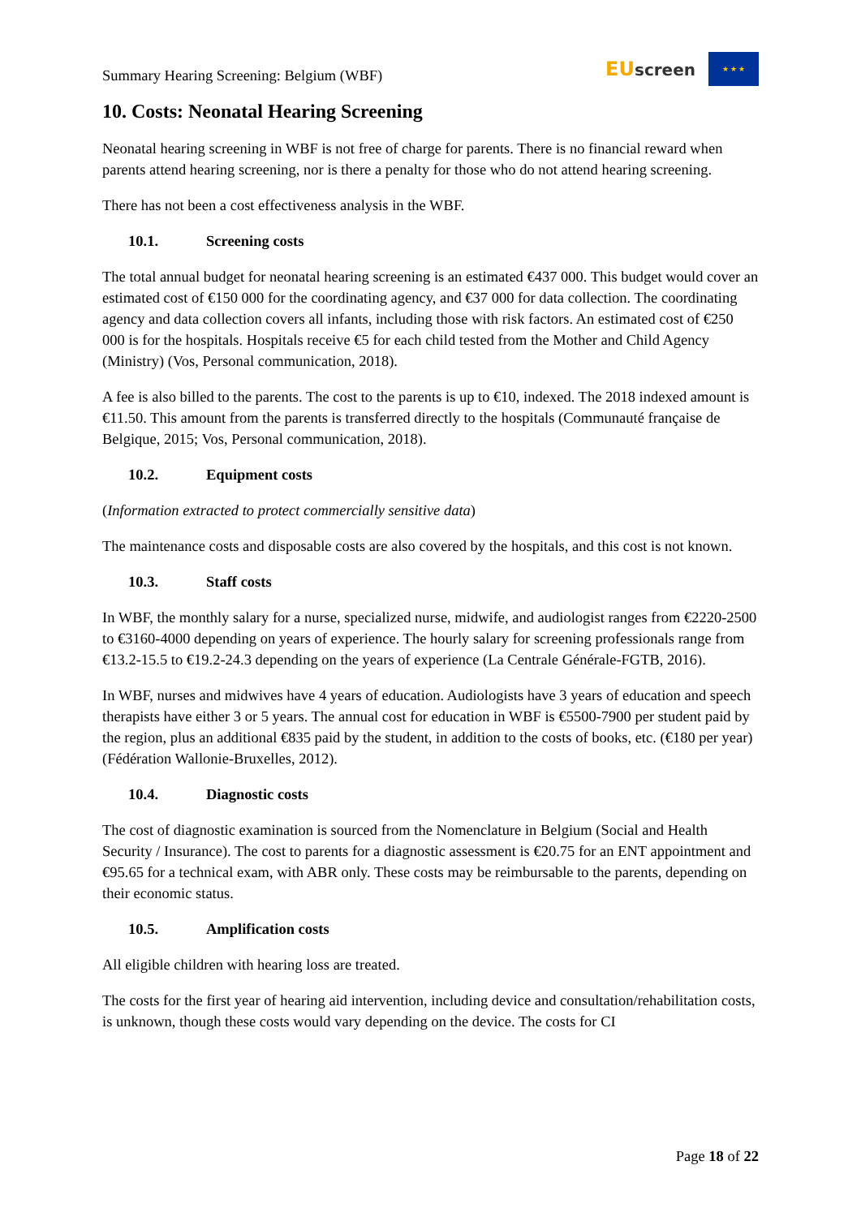Summary Hearing Screening: Belgium (WBF)
EU screen
★ ★ ★
10. Costs: Neonatal Hearing Screening
Neonatal hearing screening in WBF is not free of charge for parents. There is no financial reward when parents attend hearing screening, nor is there a penalty for those who do not attend hearing screening.
There has not been a cost effectiveness analysis in the WBF.
10.1. Screening costs
The total annual budget for neonatal hearing screening is an estimated €437 000. This budget would cover an estimated cost of €150 000 for the coordinating agency, and €37 000 for data collection. The coordinating agency and data collection covers all infants, including those with risk factors. An estimated cost of €250 000 is for the hospitals. Hospitals receive €5 for each child tested from the Mother and Child Agency (Ministry) (Vos, Personal communication, 2018).
A fee is also billed to the parents. The cost to the parents is up to €10, indexed. The 2018 indexed amount is €11.50. This amount from the parents is transferred directly to the hospitals (Communauté française de Belgique, 2015; Vos, Personal communication, 2018).
10.2. Equipment costs
(Information extracted to protect commercially sensitive data)
The maintenance costs and disposable costs are also covered by the hospitals, and this cost is not known.
10.3. Staff costs
In WBF, the monthly salary for a nurse, specialized nurse, midwife, and audiologist ranges from €2220-2500 to €3160-4000 depending on years of experience. The hourly salary for screening professionals range from €13.2-15.5 to €19.2-24.3 depending on the years of experience (La Centrale Générale-FGTB, 2016).
In WBF, nurses and midwives have 4 years of education. Audiologists have 3 years of education and speech therapists have either 3 or 5 years. The annual cost for education in WBF is €5500-7900 per student paid by the region, plus an additional €835 paid by the student, in addition to the costs of books, etc. (€180 per year) (Fédération Wallonie-Bruxelles, 2012).
10.4. Diagnostic costs
The cost of diagnostic examination is sourced from the Nomenclature in Belgium (Social and Health Security / Insurance). The cost to parents for a diagnostic assessment is €20.75 for an ENT appointment and €95.65 for a technical exam, with ABR only. These costs may be reimbursable to the parents, depending on their economic status.
10.5. Amplification costs
All eligible children with hearing loss are treated.
The costs for the first year of hearing aid intervention, including device and consultation/rehabilitation costs, is unknown, though these costs would vary depending on the device. The costs for CI
Page 18 of 22